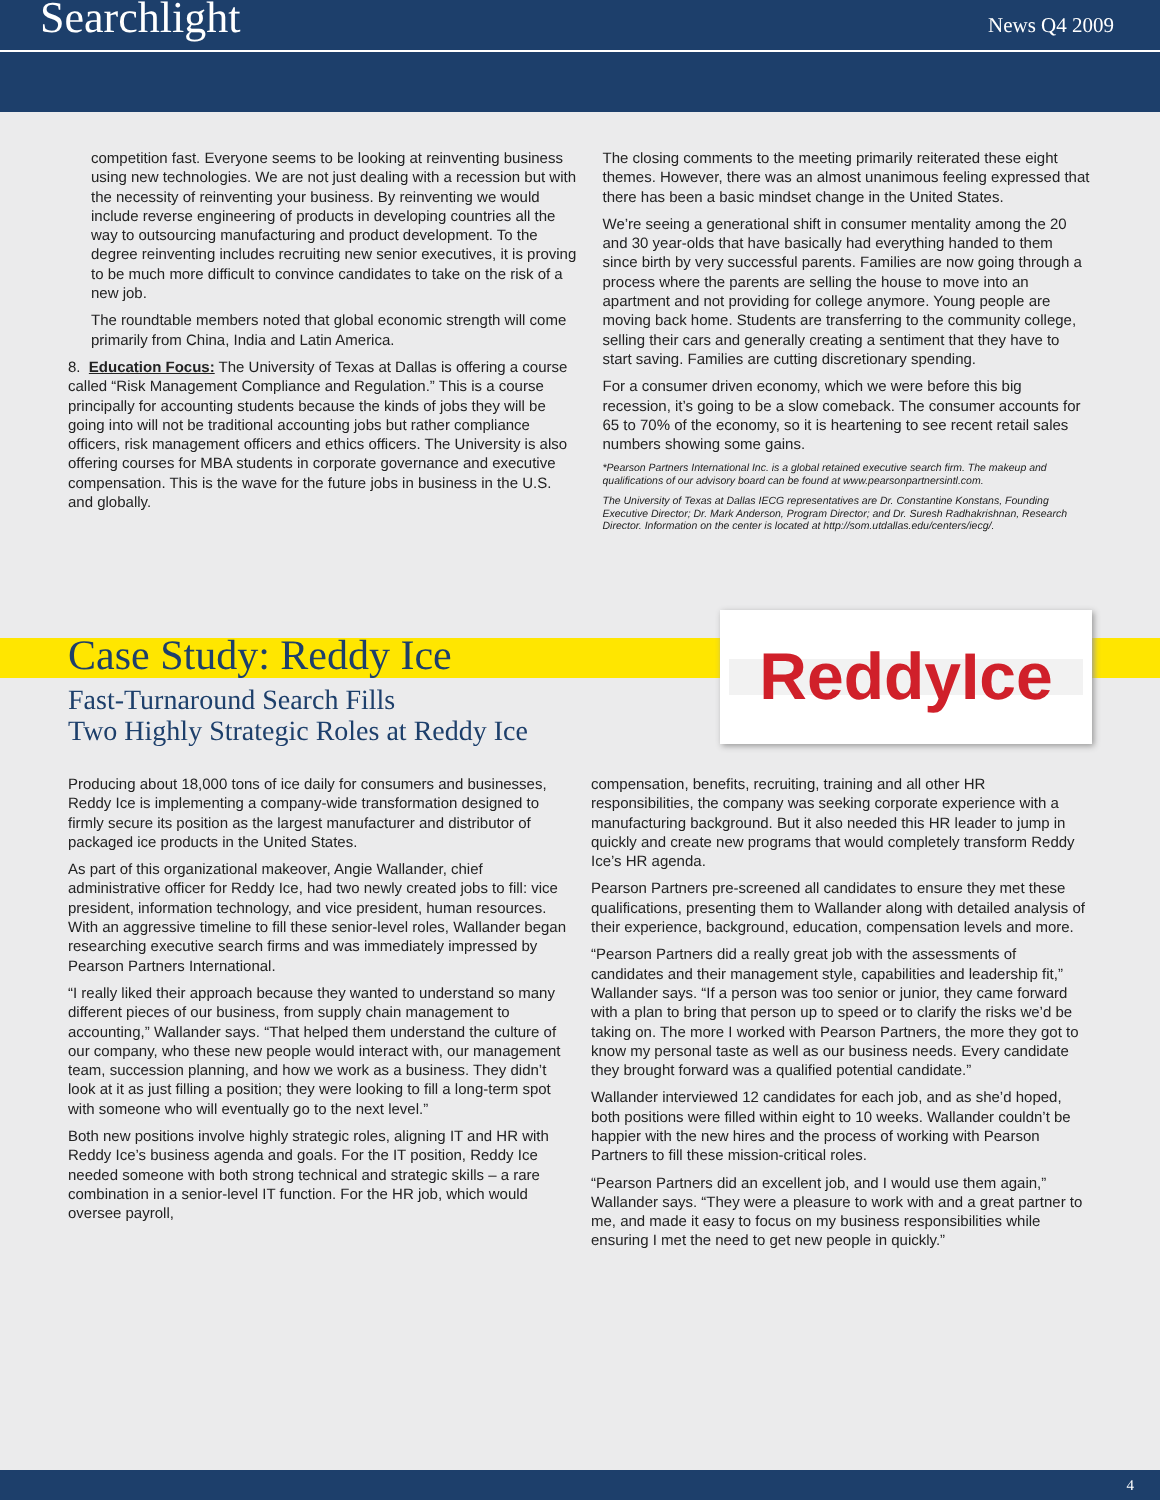Searchlight News Q4 2009
competition fast. Everyone seems to be looking at reinventing business using new technologies. We are not just dealing with a recession but with the necessity of reinventing your business. By reinventing we would include reverse engineering of products in developing countries all the way to outsourcing manufacturing and product development. To the degree reinventing includes recruiting new senior executives, it is proving to be much more difficult to convince candidates to take on the risk of a new job.
The roundtable members noted that global economic strength will come primarily from China, India and Latin America.
8. Education Focus: The University of Texas at Dallas is offering a course called “Risk Management Compliance and Regulation.” This is a course principally for accounting students because the kinds of jobs they will be going into will not be traditional accounting jobs but rather compliance officers, risk management officers and ethics officers. The University is also offering courses for MBA students in corporate governance and executive compensation. This is the wave for the future jobs in business in the U.S. and globally.
The closing comments to the meeting primarily reiterated these eight themes. However, there was an almost unanimous feeling expressed that there has been a basic mindset change in the United States.
We’re seeing a generational shift in consumer mentality among the 20 and 30 year-olds that have basically had everything handed to them since birth by very successful parents. Families are now going through a process where the parents are selling the house to move into an apartment and not providing for college anymore. Young people are moving back home. Students are transferring to the community college, selling their cars and generally creating a sentiment that they have to start saving. Families are cutting discretionary spending.
For a consumer driven economy, which we were before this big recession, it’s going to be a slow comeback. The consumer accounts for 65 to 70% of the economy, so it is heartening to see recent retail sales numbers showing some gains.
*Pearson Partners International Inc. is a global retained executive search firm. The makeup and qualifications of our advisory board can be found at www.pearsonpartnersintl.com.
The University of Texas at Dallas IECG representatives are Dr. Constantine Konstans, Founding Executive Director; Dr. Mark Anderson, Program Director; and Dr. Suresh Radhakrishnan, Research Director. Information on the center is located at http://som.utdallas.edu/centers/iecg/.
Case Study: Reddy Ice
Fast-Turnaround Search Fills
Two Highly Strategic Roles at Reddy Ice
ReddyIce
Producing about 18,000 tons of ice daily for consumers and businesses, Reddy Ice is implementing a company-wide transformation designed to firmly secure its position as the largest manufacturer and distributor of packaged ice products in the United States.
As part of this organizational makeover, Angie Wallander, chief administrative officer for Reddy Ice, had two newly created jobs to fill: vice president, information technology, and vice president, human resources. With an aggressive timeline to fill these senior-level roles, Wallander began researching executive search firms and was immediately impressed by Pearson Partners International.
“I really liked their approach because they wanted to understand so many different pieces of our business, from supply chain management to accounting,” Wallander says. “That helped them understand the culture of our company, who these new people would interact with, our management team, succession planning, and how we work as a business. They didn’t look at it as just filling a position; they were looking to fill a long-term spot with someone who will eventually go to the next level.”
Both new positions involve highly strategic roles, aligning IT and HR with Reddy Ice’s business agenda and goals. For the IT position, Reddy Ice needed someone with both strong technical and strategic skills – a rare combination in a senior-level IT function. For the HR job, which would oversee payroll,
compensation, benefits, recruiting, training and all other HR responsibilities, the company was seeking corporate experience with a manufacturing background. But it also needed this HR leader to jump in quickly and create new programs that would completely transform Reddy Ice’s HR agenda.
Pearson Partners pre-screened all candidates to ensure they met these qualifications, presenting them to Wallander along with detailed analysis of their experience, background, education, compensation levels and more.
“Pearson Partners did a really great job with the assessments of candidates and their management style, capabilities and leadership fit,” Wallander says. “If a person was too senior or junior, they came forward with a plan to bring that person up to speed or to clarify the risks we’d be taking on. The more I worked with Pearson Partners, the more they got to know my personal taste as well as our business needs. Every candidate they brought forward was a qualified potential candidate.”
Wallander interviewed 12 candidates for each job, and as she’d hoped, both positions were filled within eight to 10 weeks. Wallander couldn’t be happier with the new hires and the process of working with Pearson Partners to fill these mission-critical roles.
“Pearson Partners did an excellent job, and I would use them again,” Wallander says. “They were a pleasure to work with and a great partner to me, and made it easy to focus on my business responsibilities while ensuring I met the need to get new people in quickly.”
4